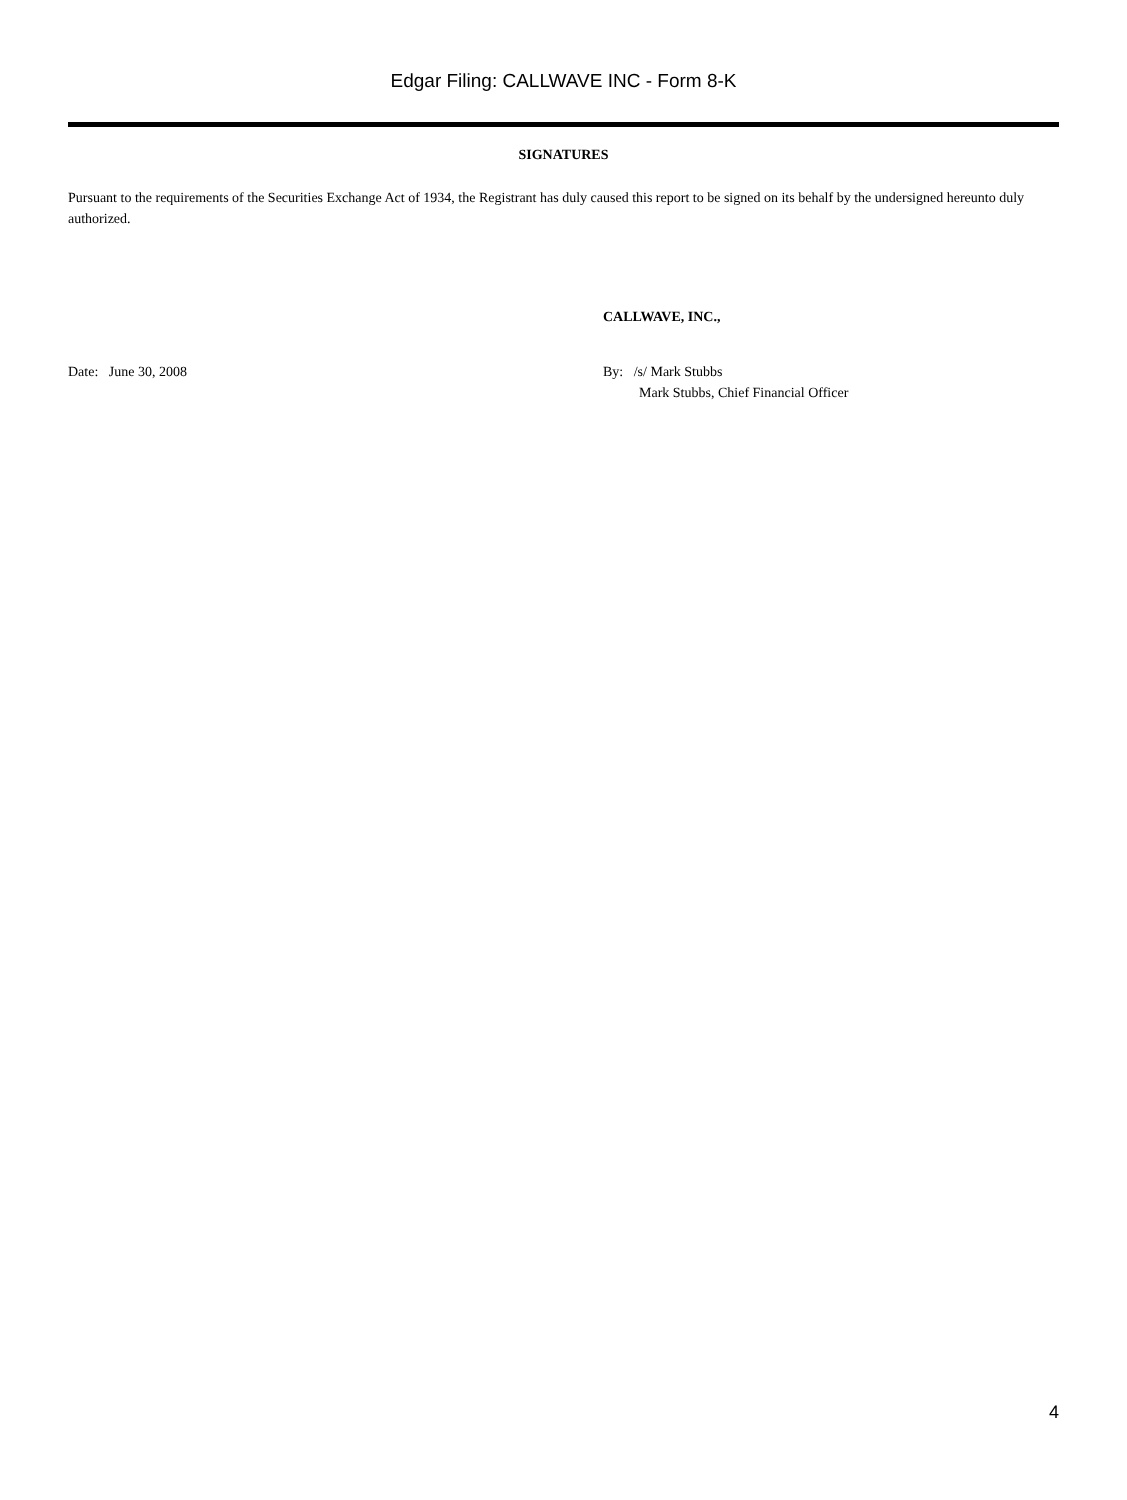Edgar Filing: CALLWAVE INC - Form 8-K
SIGNATURES
Pursuant to the requirements of the Securities Exchange Act of 1934, the Registrant has duly caused this report to be signed on its behalf by the undersigned hereunto duly authorized.
CALLWAVE, INC.,
Date: June 30, 2008 By: /s/ Mark Stubbs
Mark Stubbs, Chief Financial Officer
4